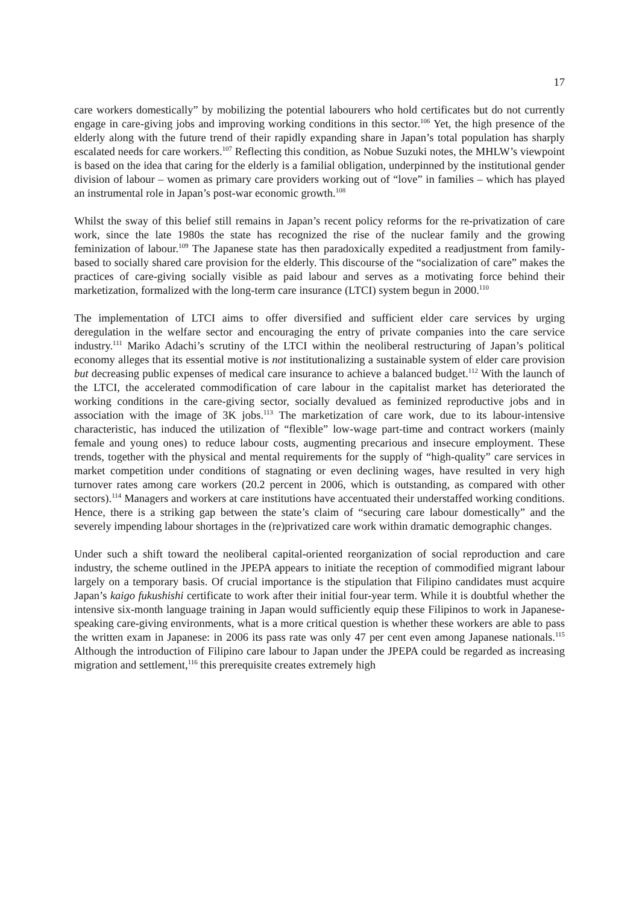17
care workers domestically” by mobilizing the potential labourers who hold certificates but do not currently engage in care-giving jobs and improving working conditions in this sector.<sup>106</sup> Yet, the high presence of the elderly along with the future trend of their rapidly expanding share in Japan’s total population has sharply escalated needs for care workers.<sup>107</sup> Reflecting this condition, as Nobue Suzuki notes, the MHLW’s viewpoint is based on the idea that caring for the elderly is a familial obligation, underpinned by the institutional gender division of labour – women as primary care providers working out of “love” in families – which has played an instrumental role in Japan’s post-war economic growth.<sup>108</sup>
Whilst the sway of this belief still remains in Japan’s recent policy reforms for the re-privatization of care work, since the late 1980s the state has recognized the rise of the nuclear family and the growing feminization of labour.<sup>109</sup> The Japanese state has then paradoxically expedited a readjustment from family-based to socially shared care provision for the elderly. This discourse of the “socialization of care” makes the practices of care-giving socially visible as paid labour and serves as a motivating force behind their marketization, formalized with the long-term care insurance (LTCI) system begun in 2000.<sup>110</sup>
The implementation of LTCI aims to offer diversified and sufficient elder care services by urging deregulation in the welfare sector and encouraging the entry of private companies into the care service industry.<sup>111</sup> Mariko Adachi’s scrutiny of the LTCI within the neoliberal restructuring of Japan’s political economy alleges that its essential motive is not institutionalizing a sustainable system of elder care provision but decreasing public expenses of medical care insurance to achieve a balanced budget.<sup>112</sup> With the launch of the LTCI, the accelerated commodification of care labour in the capitalist market has deteriorated the working conditions in the care-giving sector, socially devalued as feminized reproductive jobs and in association with the image of 3K jobs.<sup>113</sup> The marketization of care work, due to its labour-intensive characteristic, has induced the utilization of “flexible” low-wage part-time and contract workers (mainly female and young ones) to reduce labour costs, augmenting precarious and insecure employment. These trends, together with the physical and mental requirements for the supply of “high-quality” care services in market competition under conditions of stagnating or even declining wages, have resulted in very high turnover rates among care workers (20.2 percent in 2006, which is outstanding, as compared with other sectors).<sup>114</sup> Managers and workers at care institutions have accentuated their understaffed working conditions. Hence, there is a striking gap between the state’s claim of “securing care labour domestically” and the severely impending labour shortages in the (re)privatized care work within dramatic demographic changes.
Under such a shift toward the neoliberal capital-oriented reorganization of social reproduction and care industry, the scheme outlined in the JPEPA appears to initiate the reception of commodified migrant labour largely on a temporary basis. Of crucial importance is the stipulation that Filipino candidates must acquire Japan’s kaigo fukushishi certificate to work after their initial four-year term. While it is doubtful whether the intensive six-month language training in Japan would sufficiently equip these Filipinos to work in Japanese-speaking care-giving environments, what is a more critical question is whether these workers are able to pass the written exam in Japanese: in 2006 its pass rate was only 47 per cent even among Japanese nationals.<sup>115</sup> Although the introduction of Filipino care labour to Japan under the JPEPA could be regarded as increasing migration and settlement,<sup>116</sup> this prerequisite creates extremely high